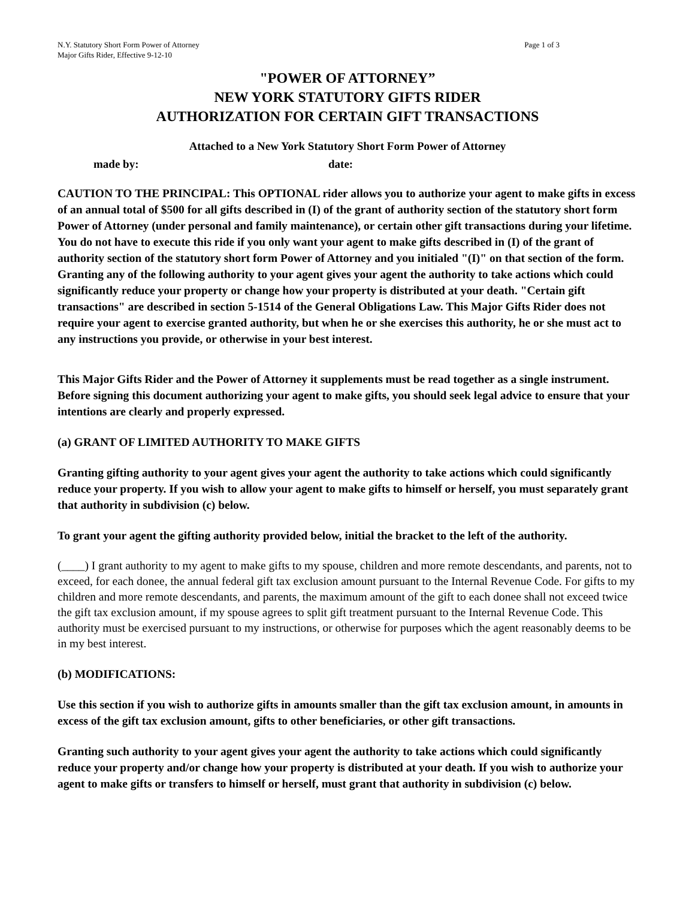N.Y. Statutory Short Form Power of Attorney
Major Gifts Rider, Effective 9-12-10
Page 1 of 3
"POWER OF ATTORNEY”
NEW YORK STATUTORY GIFTS RIDER
AUTHORIZATION FOR CERTAIN GIFT TRANSACTIONS
Attached to a New York Statutory Short Form Power of Attorney
made by: date:
CAUTION TO THE PRINCIPAL: This OPTIONAL rider allows you to authorize your agent to make gifts in excess of an annual total of $500 for all gifts described in (I) of the grant of authority section of the statutory short form Power of Attorney (under personal and family maintenance), or certain other gift transactions during your lifetime. You do not have to execute this ride if you only want your agent to make gifts described in (I) of the grant of authority section of the statutory short form Power of Attorney and you initialed "(I)" on that section of the form. Granting any of the following authority to your agent gives your agent the authority to take actions which could significantly reduce your property or change how your property is distributed at your death. "Certain gift transactions" are described in section 5-1514 of the General Obligations Law. This Major Gifts Rider does not require your agent to exercise granted authority, but when he or she exercises this authority, he or she must act to any instructions you provide, or otherwise in your best interest.
This Major Gifts Rider and the Power of Attorney it supplements must be read together as a single instrument.
Before signing this document authorizing your agent to make gifts, you should seek legal advice to ensure that your intentions are clearly and properly expressed.
(a) GRANT OF LIMITED AUTHORITY TO MAKE GIFTS
Granting gifting authority to your agent gives your agent the authority to take actions which could significantly reduce your property. If you wish to allow your agent to make gifts to himself or herself, you must separately grant that authority in subdivision (c) below.
To grant your agent the gifting authority provided below, initial the bracket to the left of the authority.
(____) I grant authority to my agent to make gifts to my spouse, children and more remote descendants, and parents, not to exceed, for each donee, the annual federal gift tax exclusion amount pursuant to the Internal Revenue Code. For gifts to my children and more remote descendants, and parents, the maximum amount of the gift to each donee shall not exceed twice the gift tax exclusion amount, if my spouse agrees to split gift treatment pursuant to the Internal Revenue Code. This authority must be exercised pursuant to my instructions, or otherwise for purposes which the agent reasonably deems to be in my best interest.
(b) MODIFICATIONS:
Use this section if you wish to authorize gifts in amounts smaller than the gift tax exclusion amount, in amounts in excess of the gift tax exclusion amount, gifts to other beneficiaries, or other gift transactions.
Granting such authority to your agent gives your agent the authority to take actions which could significantly reduce your property and/or change how your property is distributed at your death. If you wish to authorize your agent to make gifts or transfers to himself or herself, must grant that authority in subdivision (c) below.